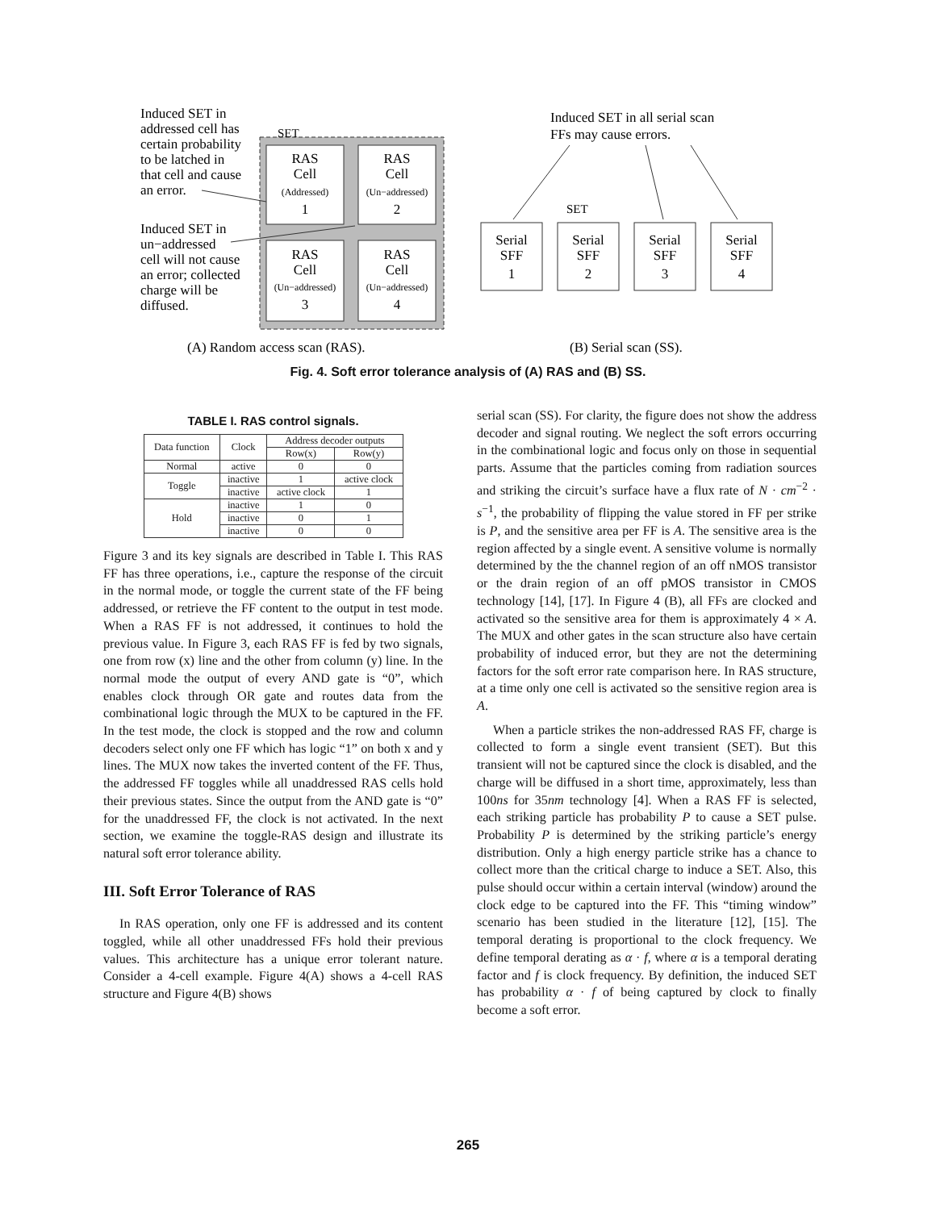RAS
Cell
(Addressed)
1
RAS
Cell
(Un−addressed)
2
RAS
Cell
(Un−addressed)
3
RAS
Cell
(Un−addressed)
4
SET
Induced SET in
addressed cell has
certain probability
to be latched in
that cell and cause
an error.
Induced SET in
un−addressed
cell will not cause
an error; collected
charge will be
diffused.
Induced SET in all serial scan
FFs may cause errors.
Serial
SFF
1
Serial
SFF
2
Serial
SFF
3
Serial
SFF
4
SET
(A) Random access scan (RAS).
(B) Serial scan (SS).
Fig. 4. Soft error tolerance analysis of (A) RAS and (B) SS.
TABLE I. RAS control signals.
| Data function | Clock | Address decoder outputs | |
| --- | --- | --- | --- |
| | | Row(x) | Row(y) |
| Normal | active | 0 | 0 |
| Toggle | inactive | 1 | active clock |
| | inactive | active clock | 1 |
| Hold | inactive | 1 | 0 |
| | inactive | 0 | 1 |
| | inactive | 0 | 0 |
Figure 3 and its key signals are described in Table I. This RAS FF has three operations, i.e., capture the response of the circuit in the normal mode, or toggle the current state of the FF being addressed, or retrieve the FF content to the output in test mode. When a RAS FF is not addressed, it continues to hold the previous value. In Figure 3, each RAS FF is fed by two signals, one from row (x) line and the other from column (y) line. In the normal mode the output of every AND gate is “0”, which enables clock through OR gate and routes data from the combinational logic through the MUX to be captured in the FF. In the test mode, the clock is stopped and the row and column decoders select only one FF which has logic “1” on both x and y lines. The MUX now takes the inverted content of the FF. Thus, the addressed FF toggles while all unaddressed RAS cells hold their previous states. Since the output from the AND gate is “0” for the unaddressed FF, the clock is not activated. In the next section, we examine the toggle-RAS design and illustrate its natural soft error tolerance ability.
III. Soft Error Tolerance of RAS
In RAS operation, only one FF is addressed and its content toggled, while all other unaddressed FFs hold their previous values. This architecture has a unique error tolerant nature. Consider a 4-cell example. Figure 4(A) shows a 4-cell RAS structure and Figure 4(B) shows
serial scan (SS). For clarity, the figure does not show the address decoder and signal routing. We neglect the soft errors occurring in the combinational logic and focus only on those in sequential parts. Assume that the particles coming from radiation sources and striking the circuit’s surface have a flux rate of N · cm<sup>−2</sup> · s<sup>−1</sup>, the probability of flipping the value stored in FF per strike is P, and the sensitive area per FF is A. The sensitive area is the region affected by a single event. A sensitive volume is normally determined by the the channel region of an off nMOS transistor or the drain region of an off pMOS transistor in CMOS technology [14], [17]. In Figure 4 (B), all FFs are clocked and activated so the sensitive area for them is approximately 4 × A. The MUX and other gates in the scan structure also have certain probability of induced error, but they are not the determining factors for the soft error rate comparison here. In RAS structure, at a time only one cell is activated so the sensitive region area is A.
When a particle strikes the non-addressed RAS FF, charge is collected to form a single event transient (SET). But this transient will not be captured since the clock is disabled, and the charge will be diffused in a short time, approximately, less than 100ns for 35nm technology [4]. When a RAS FF is selected, each striking particle has probability P to cause a SET pulse. Probability P is determined by the striking particle’s energy distribution. Only a high energy particle strike has a chance to collect more than the critical charge to induce a SET. Also, this pulse should occur within a certain interval (window) around the clock edge to be captured into the FF. This “timing window” scenario has been studied in the literature [12], [15]. The temporal derating is proportional to the clock frequency. We define temporal derating as α · f, where α is a temporal derating factor and f is clock frequency. By definition, the induced SET has probability α · f of being captured by clock to finally become a soft error.
265